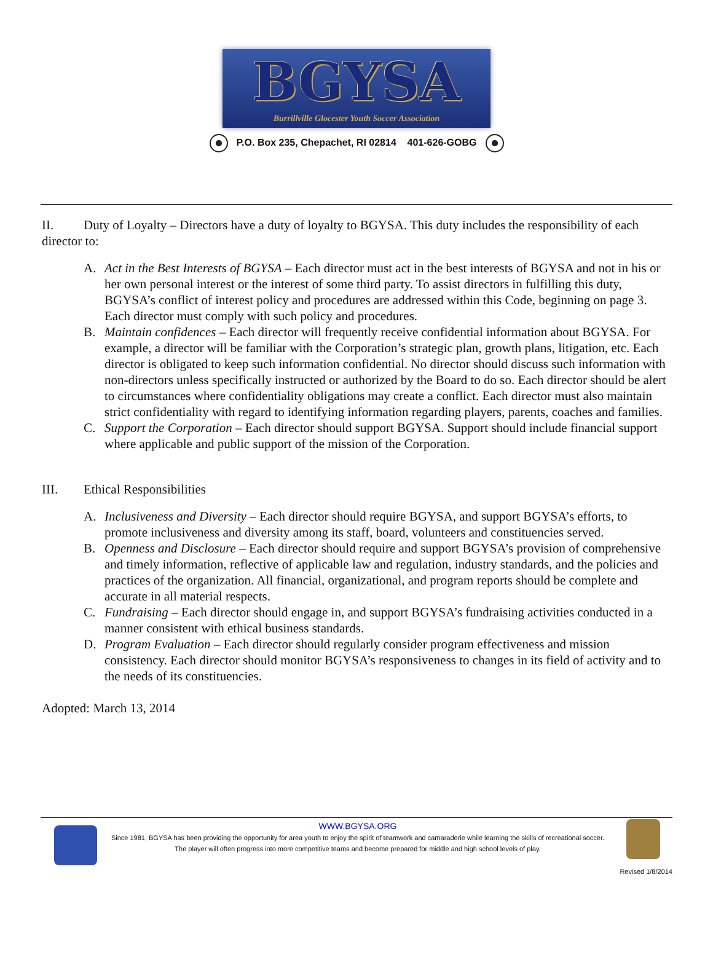BGYSA
Burrillville Glocester Youth Soccer Association
P.O. Box 235, Chepachet, RI 02814 401-626-GOBG
II. Duty of Loyalty – Directors have a duty of loyalty to BGYSA. This duty includes the responsibility of each director to:
A. Act in the Best Interests of BGYSA – Each director must act in the best interests of BGYSA and not in his or her own personal interest or the interest of some third party. To assist directors in fulfilling this duty, BGYSA’s conflict of interest policy and procedures are addressed within this Code, beginning on page 3. Each director must comply with such policy and procedures.
B. Maintain confidences – Each director will frequently receive confidential information about BGYSA. For example, a director will be familiar with the Corporation’s strategic plan, growth plans, litigation, etc. Each director is obligated to keep such information confidential. No director should discuss such information with non-directors unless specifically instructed or authorized by the Board to do so. Each director should be alert to circumstances where confidentiality obligations may create a conflict. Each director must also maintain strict confidentiality with regard to identifying information regarding players, parents, coaches and families.
C. Support the Corporation – Each director should support BGYSA. Support should include financial support where applicable and public support of the mission of the Corporation.
III. Ethical Responsibilities
A. Inclusiveness and Diversity – Each director should require BGYSA, and support BGYSA’s efforts, to promote inclusiveness and diversity among its staff, board, volunteers and constituencies served.
B. Openness and Disclosure – Each director should require and support BGYSA’s provision of comprehensive and timely information, reflective of applicable law and regulation, industry standards, and the policies and practices of the organization. All financial, organizational, and program reports should be complete and accurate in all material respects.
C. Fundraising – Each director should engage in, and support BGYSA’s fundraising activities conducted in a manner consistent with ethical business standards.
D. Program Evaluation – Each director should regularly consider program effectiveness and mission consistency. Each director should monitor BGYSA’s responsiveness to changes in its field of activity and to the needs of its constituencies.
Adopted: March 13, 2014
WWW.BGYSA.ORG
Since 1981, BGYSA has been providing the opportunity for area youth to enjoy the spirit of teamwork and camaraderie while learning the skills of recreational soccer. The player will often progress into more competitive teams and become prepared for middle and high school levels of play.
Revised 1/8/2014